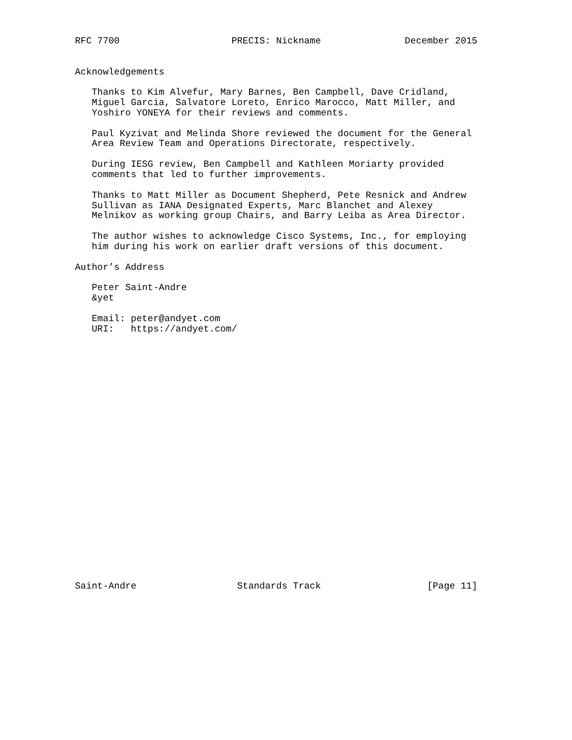RFC 7700                    PRECIS: Nickname               December 2015


Acknowledgements

   Thanks to Kim Alvefur, Mary Barnes, Ben Campbell, Dave Cridland,
   Miguel Garcia, Salvatore Loreto, Enrico Marocco, Matt Miller, and
   Yoshiro YONEYA for their reviews and comments.

   Paul Kyzivat and Melinda Shore reviewed the document for the General
   Area Review Team and Operations Directorate, respectively.

   During IESG review, Ben Campbell and Kathleen Moriarty provided
   comments that led to further improvements.

   Thanks to Matt Miller as Document Shepherd, Pete Resnick and Andrew
   Sullivan as IANA Designated Experts, Marc Blanchet and Alexey
   Melnikov as working group Chairs, and Barry Leiba as Area Director.

   The author wishes to acknowledge Cisco Systems, Inc., for employing
   him during his work on earlier draft versions of this document.

Author’s Address

   Peter Saint-Andre
   &yet

   Email: peter@andyet.com
   URI:   https://andyet.com/
























Saint-Andre                  Standards Track                   [Page 11]